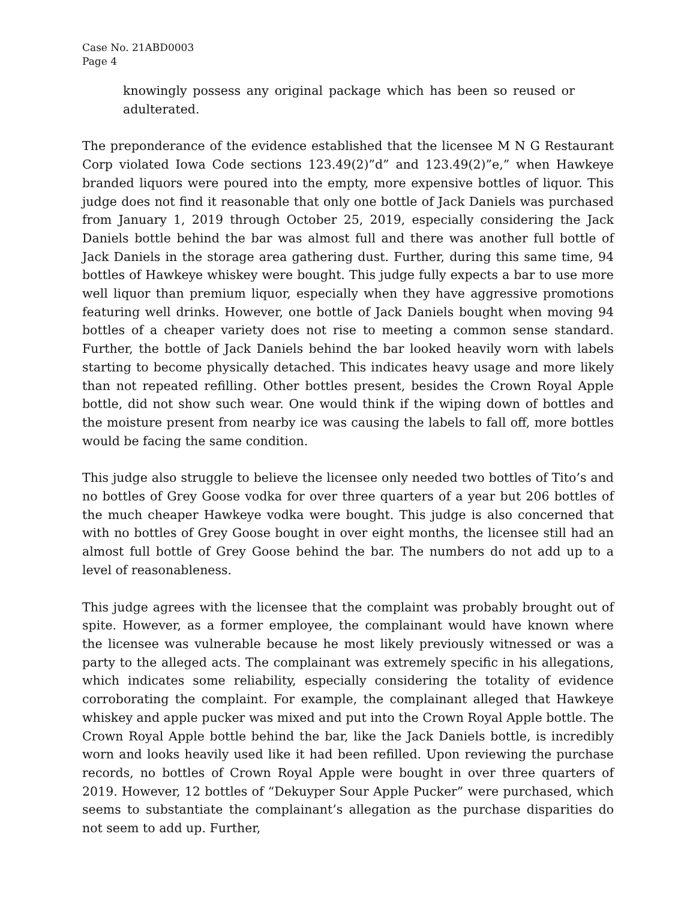Case No. 21ABD0003
Page 4
knowingly possess any original package which has been so reused or adulterated.
The preponderance of the evidence established that the licensee M N G Restaurant Corp violated Iowa Code sections 123.49(2)”d” and 123.49(2)”e,” when Hawkeye branded liquors were poured into the empty, more expensive bottles of liquor. This judge does not find it reasonable that only one bottle of Jack Daniels was purchased from January 1, 2019 through October 25, 2019, especially considering the Jack Daniels bottle behind the bar was almost full and there was another full bottle of Jack Daniels in the storage area gathering dust. Further, during this same time, 94 bottles of Hawkeye whiskey were bought. This judge fully expects a bar to use more well liquor than premium liquor, especially when they have aggressive promotions featuring well drinks. However, one bottle of Jack Daniels bought when moving 94 bottles of a cheaper variety does not rise to meeting a common sense standard. Further, the bottle of Jack Daniels behind the bar looked heavily worn with labels starting to become physically detached. This indicates heavy usage and more likely than not repeated refilling. Other bottles present, besides the Crown Royal Apple bottle, did not show such wear. One would think if the wiping down of bottles and the moisture present from nearby ice was causing the labels to fall off, more bottles would be facing the same condition.
This judge also struggle to believe the licensee only needed two bottles of Tito’s and no bottles of Grey Goose vodka for over three quarters of a year but 206 bottles of the much cheaper Hawkeye vodka were bought. This judge is also concerned that with no bottles of Grey Goose bought in over eight months, the licensee still had an almost full bottle of Grey Goose behind the bar. The numbers do not add up to a level of reasonableness.
This judge agrees with the licensee that the complaint was probably brought out of spite. However, as a former employee, the complainant would have known where the licensee was vulnerable because he most likely previously witnessed or was a party to the alleged acts. The complainant was extremely specific in his allegations, which indicates some reliability, especially considering the totality of evidence corroborating the complaint. For example, the complainant alleged that Hawkeye whiskey and apple pucker was mixed and put into the Crown Royal Apple bottle. The Crown Royal Apple bottle behind the bar, like the Jack Daniels bottle, is incredibly worn and looks heavily used like it had been refilled. Upon reviewing the purchase records, no bottles of Crown Royal Apple were bought in over three quarters of 2019. However, 12 bottles of “Dekuyper Sour Apple Pucker” were purchased, which seems to substantiate the complainant’s allegation as the purchase disparities do not seem to add up. Further,